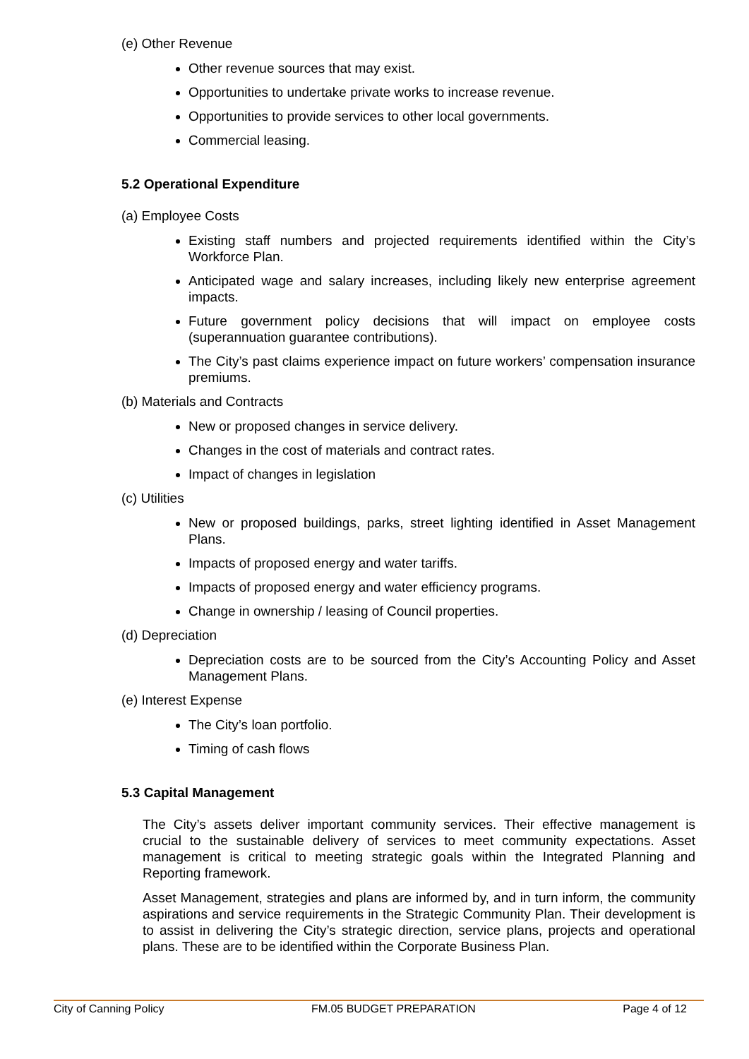(e) Other Revenue
Other revenue sources that may exist.
Opportunities to undertake private works to increase revenue.
Opportunities to provide services to other local governments.
Commercial leasing.
5.2 Operational Expenditure
(a) Employee Costs
Existing staff numbers and projected requirements identified within the City’s Workforce Plan.
Anticipated wage and salary increases, including likely new enterprise agreement impacts.
Future government policy decisions that will impact on employee costs (superannuation guarantee contributions).
The City’s past claims experience impact on future workers’ compensation insurance premiums.
(b) Materials and Contracts
New or proposed changes in service delivery.
Changes in the cost of materials and contract rates.
Impact of changes in legislation
(c) Utilities
New or proposed buildings, parks, street lighting identified in Asset Management Plans.
Impacts of proposed energy and water tariffs.
Impacts of proposed energy and water efficiency programs.
Change in ownership / leasing of Council properties.
(d) Depreciation
Depreciation costs are to be sourced from the City’s Accounting Policy and Asset Management Plans.
(e) Interest Expense
The City’s loan portfolio.
Timing of cash flows
5.3 Capital Management
The City’s assets deliver important community services. Their effective management is crucial to the sustainable delivery of services to meet community expectations. Asset management is critical to meeting strategic goals within the Integrated Planning and Reporting framework.
Asset Management, strategies and plans are informed by, and in turn inform, the community aspirations and service requirements in the Strategic Community Plan. Their development is to assist in delivering the City’s strategic direction, service plans, projects and operational plans. These are to be identified within the Corporate Business Plan.
City of Canning Policy FM.05 BUDGET PREPARATION Page 4 of 12